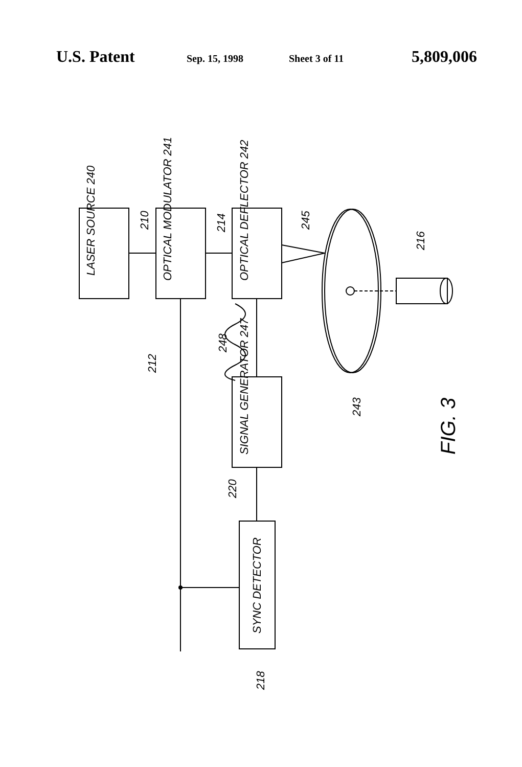U.S. Patent Sep. 15, 1998 Sheet 3 of 11 5,809,006
LASER SOURCE 240
OPTICAL MODULATOR 241
OPTICAL DEFLECTOR 242
SIGNAL GENERATOR 247
SYNC DETECTOR
210
214
245
216
212
248
243
220
218
FIG. 3